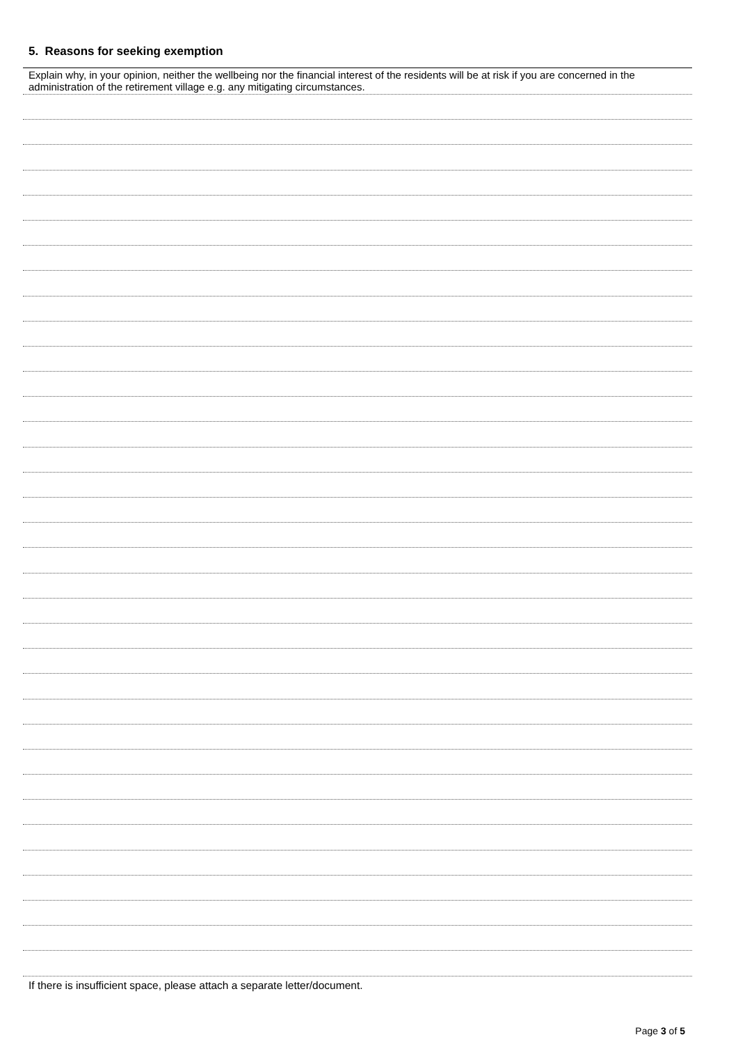5. Reasons for seeking exemption
Explain why, in your opinion, neither the wellbeing nor the financial interest of the residents will be at risk if you are concerned in the administration of the retirement village e.g. any mitigating circumstances.
If there is insufficient space, please attach a separate letter/document.
Page 3 of 5